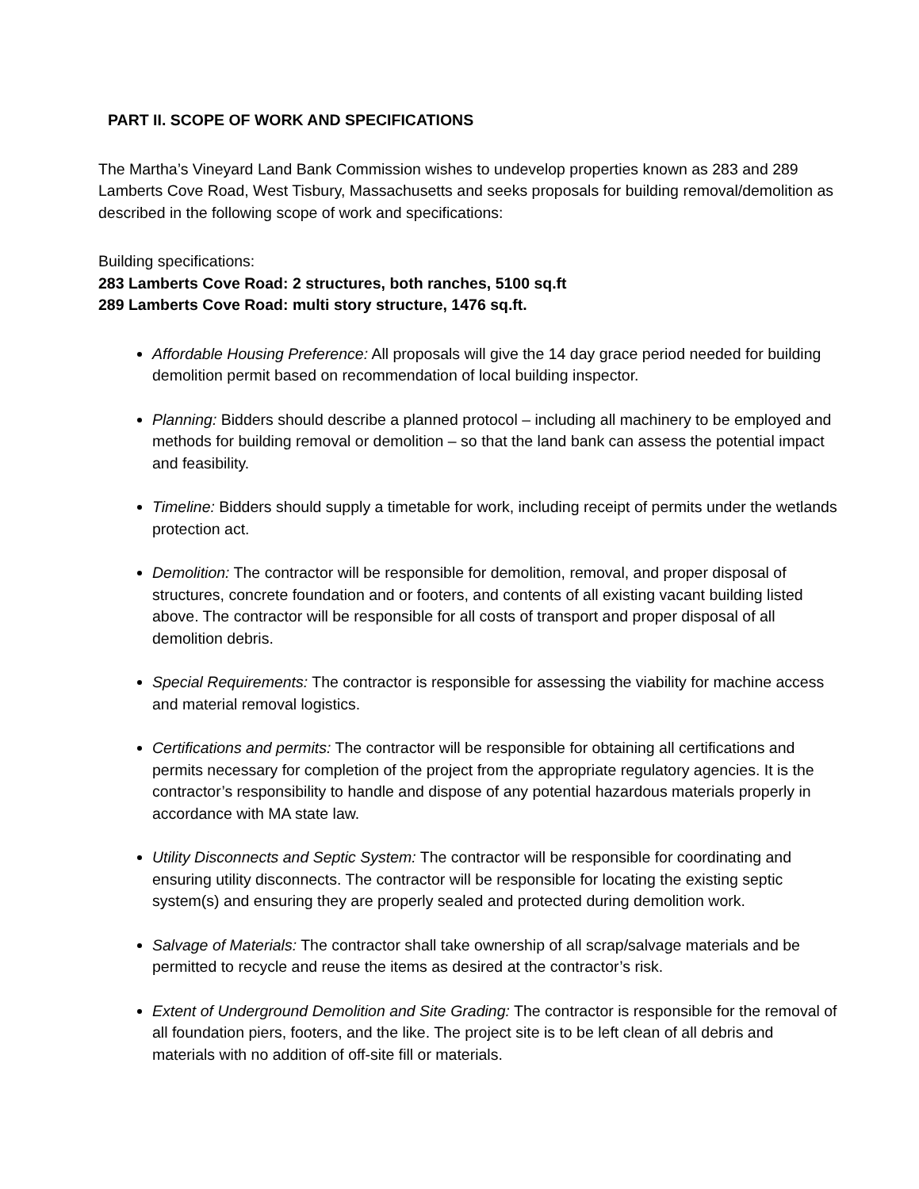PART II. SCOPE OF WORK AND SPECIFICATIONS
The Martha’s Vineyard Land Bank Commission wishes to undevelop properties known as 283 and 289 Lamberts Cove Road, West Tisbury, Massachusetts and seeks proposals for building removal/demolition as described in the following scope of work and specifications:
Building specifications:
283 Lamberts Cove Road: 2 structures, both ranches, 5100 sq.ft
289 Lamberts Cove Road: multi story structure, 1476 sq.ft.
Affordable Housing Preference: All proposals will give the 14 day grace period needed for building demolition permit based on recommendation of local building inspector.
Planning: Bidders should describe a planned protocol – including all machinery to be employed and methods for building removal or demolition – so that the land bank can assess the potential impact and feasibility.
Timeline: Bidders should supply a timetable for work, including receipt of permits under the wetlands protection act.
Demolition: The contractor will be responsible for demolition, removal, and proper disposal of structures, concrete foundation and or footers, and contents of all existing vacant building listed above. The contractor will be responsible for all costs of transport and proper disposal of all demolition debris.
Special Requirements: The contractor is responsible for assessing the viability for machine access and material removal logistics.
Certifications and permits: The contractor will be responsible for obtaining all certifications and permits necessary for completion of the project from the appropriate regulatory agencies. It is the contractor’s responsibility to handle and dispose of any potential hazardous materials properly in accordance with MA state law.
Utility Disconnects and Septic System: The contractor will be responsible for coordinating and ensuring utility disconnects. The contractor will be responsible for locating the existing septic system(s) and ensuring they are properly sealed and protected during demolition work.
Salvage of Materials: The contractor shall take ownership of all scrap/salvage materials and be permitted to recycle and reuse the items as desired at the contractor’s risk.
Extent of Underground Demolition and Site Grading: The contractor is responsible for the removal of all foundation piers, footers, and the like. The project site is to be left clean of all debris and materials with no addition of off-site fill or materials.